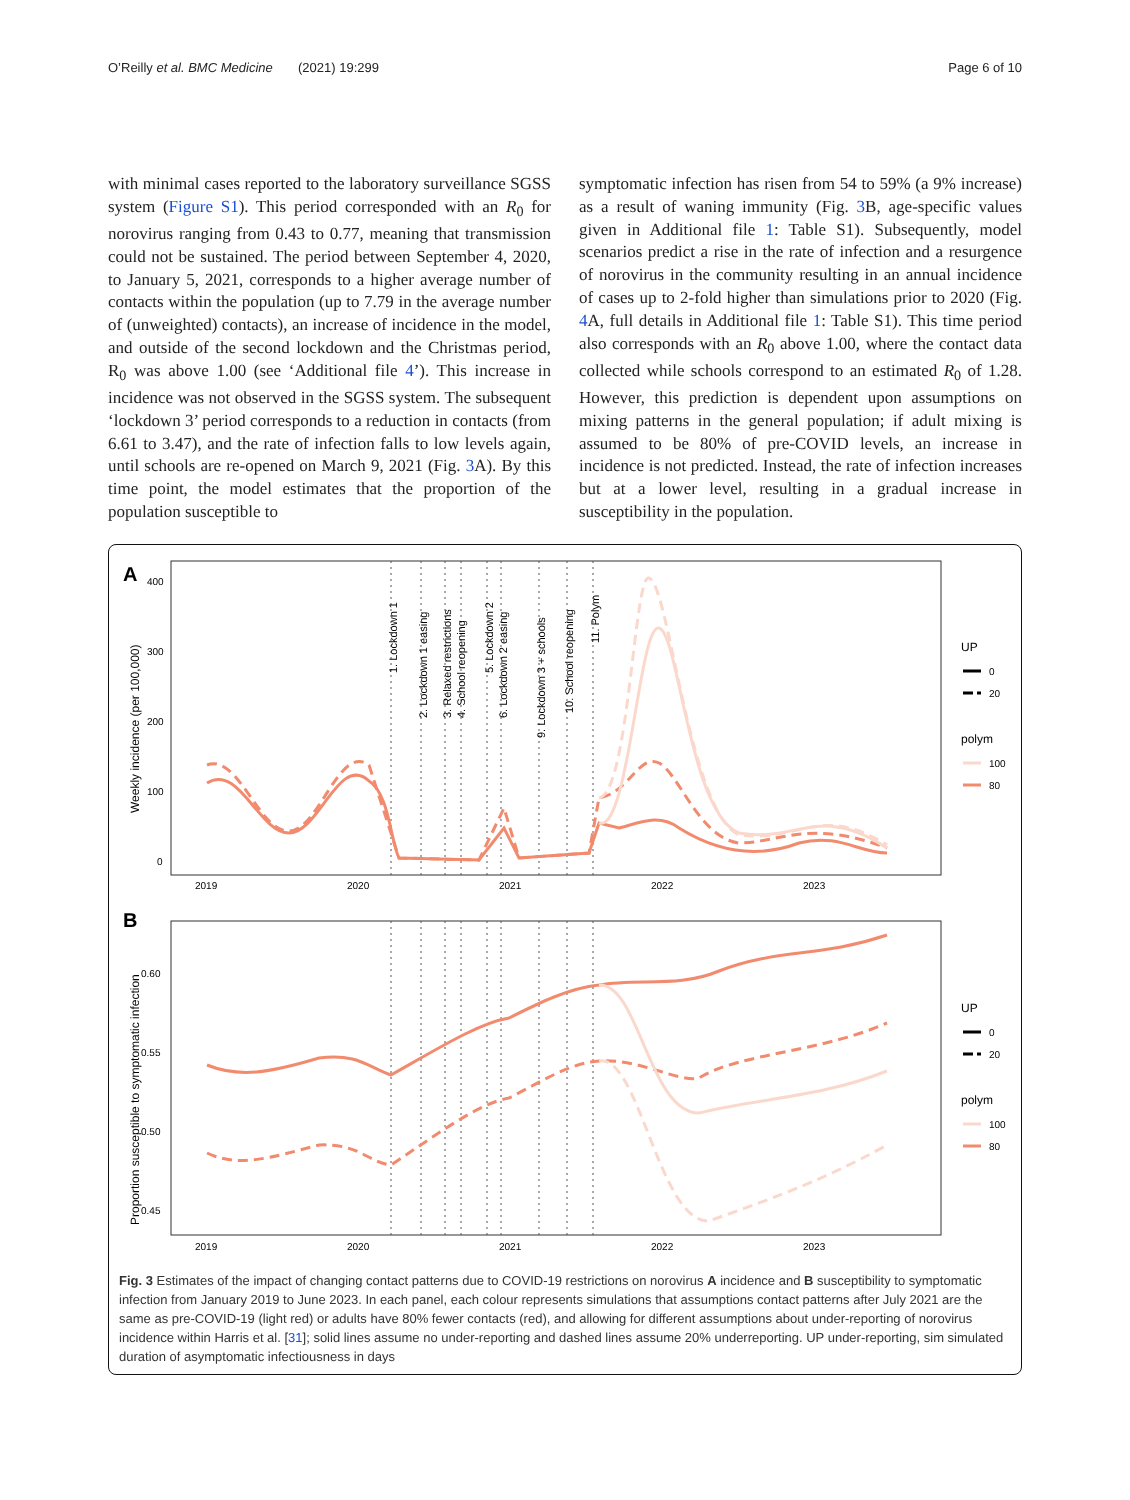O’Reilly et al. BMC Medicine (2021) 19:299 Page 6 of 10
with minimal cases reported to the laboratory surveillance SGSS system (Figure S1). This period corresponded with an R<sub>0</sub> for norovirus ranging from 0.43 to 0.77, meaning that transmission could not be sustained. The period between September 4, 2020, to January 5, 2021, corresponds to a higher average number of contacts within the population (up to 7.79 in the average number of (unweighted) contacts), an increase of incidence in the model, and outside of the second lockdown and the Christmas period, R<sub>0</sub> was above 1.00 (see ‘Additional file 4’). This increase in incidence was not observed in the SGSS system. The subsequent ‘lockdown 3’ period corresponds to a reduction in contacts (from 6.61 to 3.47), and the rate of infection falls to low levels again, until schools are re-opened on March 9, 2021 (Fig. 3 A). By this time point, the model estimates that the proportion of the population susceptible to
symptomatic infection has risen from 54 to 59% (a 9% increase) as a result of waning immunity (Fig. 3 B, age-specific values given in Additional file 1: Table S1). Subsequently, model scenarios predict a rise in the rate of infection and a resurgence of norovirus in the community resulting in an annual incidence of cases up to 2-fold higher than simulations prior to 2020 (Fig. 4 A, full details in Additional file 1: Table S1). This time period also corresponds with an R<sub>0</sub> above 1.00, where the contact data collected while schools correspond to an estimated R<sub>0</sub> of 1.28. However, this prediction is dependent upon assumptions on mixing patterns in the general population; if adult mixing is assumed to be 80% of pre-COVID levels, an increase in incidence is not predicted. Instead, the rate of infection increases but at a lower level, resulting in a gradual increase in susceptibility in the population.
A
400
300
200
100
0
2019
2020
2021
2022
2023
Weekly incidence (per 100,000)
1. Lockdown 1
2. Lockdown 1 easing
3. Relaxed restrictions
4. School reopening
5. Lockdown 2
6. Lockdown 2 easing
9. Lockdown 3 + schools
10. School reopening
11. Polym
UP
0
20
polym
100
80
B
0.60
0.55
0.50
0.45
2019
2020
2021
2022
2023
Proportion susceptible to symptomatic infection
UP
0
20
polym
100
80
Fig. 3 Estimates of the impact of changing contact patterns due to COVID-19 restrictions on norovirus A incidence and B susceptibility to symptomatic infection from January 2019 to June 2023. In each panel, each colour represents simulations that assumptions contact patterns after July 2021 are the same as pre-COVID-19 (light red) or adults have 80% fewer contacts (red), and allowing for different assumptions about under-reporting of norovirus incidence within Harris et al. [31]; solid lines assume no under-reporting and dashed lines assume 20% underreporting. UP under-reporting, sim simulated duration of asymptomatic infectiousness in days